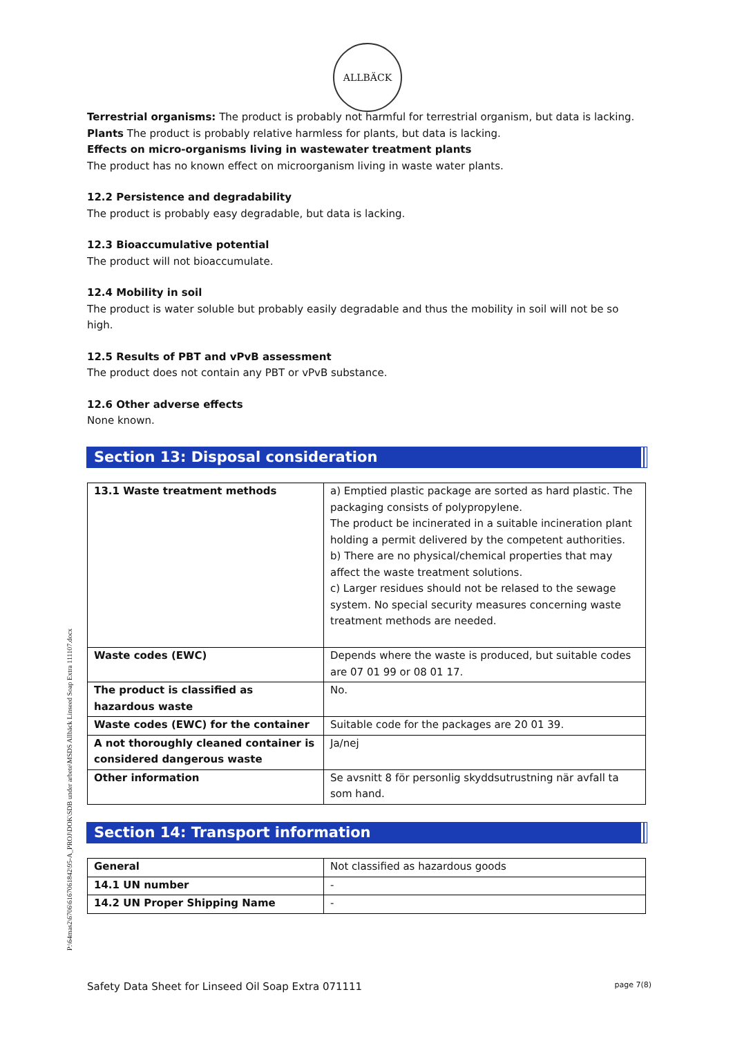ALLBÄCK
P:\64mas2\6706\6167061842\95-A_PROJ\DOK\SDB under arbete\MSDS Allbäck Linseed Soap Extra 111107.docx
Terrestrial organisms: The product is probably not harmful for terrestrial organism, but data is lacking.
Plants The product is probably relative harmless for plants, but data is lacking.
Effects on micro-organisms living in wastewater treatment plants
The product has no known effect on microorganism living in waste water plants.
12.2 Persistence and degradability
The product is probably easy degradable, but data is lacking.
12.3 Bioaccumulative potential
The product will not bioaccumulate.
12.4 Mobility in soil
The product is water soluble but probably easily degradable and thus the mobility in soil will not be so high.
12.5 Results of PBT and vPvB assessment
The product does not contain any PBT or vPvB substance.
12.6 Other adverse effects
None known.
Section 13: Disposal consideration
| 13.1 Waste treatment methods | a) Emptied plastic package are sorted as hard plastic. The packaging consists of polypropylene. The product be incinerated in a suitable incineration plant holding a permit delivered by the competent authorities. b) There are no physical/chemical properties that may affect the waste treatment solutions. c) Larger residues should not be relased to the sewage system. No special security measures concerning waste treatment methods are needed. |
| Waste codes (EWC) | Depends where the waste is produced, but suitable codes are 07 01 99 or 08 01 17. |
| The product is classified as hazardous waste | No. |
| Waste codes (EWC) for the container | Suitable code for the packages are 20 01 39. |
| A not thoroughly cleaned container is considered dangerous waste | Ja/nej |
| Other information | Se avsnitt 8 för personlig skyddsutrustning när avfall ta som hand. |
Section 14: Transport information
| General | Not classified as hazardous goods |
| 14.1 UN number | - |
| 14.2 UN Proper Shipping Name | - |
Safety Data Sheet for Linseed Oil Soap Extra 071111 page 7(8)